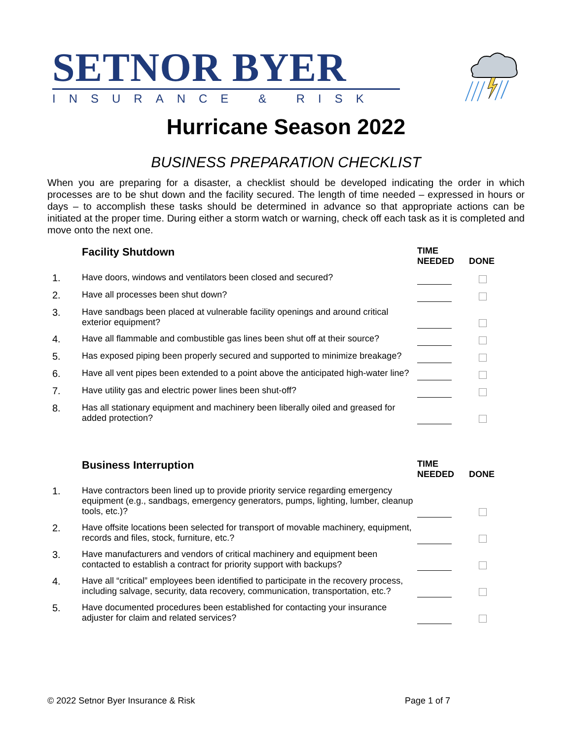SETNOR BYER
INSURANCE & RISK
Hurricane Season 2022
BUSINESS PREPARATION CHECKLIST
When you are preparing for a disaster, a checklist should be developed indicating the order in which processes are to be shut down and the facility secured. The length of time needed – expressed in hours or days – to accomplish these tasks should be determined in advance so that appropriate actions can be initiated at the proper time. During either a storm watch or warning, check off each task as it is completed and move onto the next one.
| | Facility Shutdown | TIME NEEDED | DONE |
| --- | --- | --- | --- |
| 1. | Have doors, windows and ventilators been closed and secured? | | |
| 2. | Have all processes been shut down? | | |
| 3. | Have sandbags been placed at vulnerable facility openings and around critical exterior equipment? | | |
| 4. | Have all flammable and combustible gas lines been shut off at their source? | | |
| 5. | Has exposed piping been properly secured and supported to minimize breakage? | | |
| 6. | Have all vent pipes been extended to a point above the anticipated high-water line? | | |
| 7. | Have utility gas and electric power lines been shut-off? | | |
| 8. | Has all stationary equipment and machinery been liberally oiled and greased for added protection? | | |
| | Business Interruption | TIME NEEDED | DONE |
| --- | --- | --- | --- |
| 1. | Have contractors been lined up to provide priority service regarding emergency equipment (e.g., sandbags, emergency generators, pumps, lighting, lumber, cleanup tools, etc.)? | | |
| 2. | Have offsite locations been selected for transport of movable machinery, equipment, records and files, stock, furniture, etc.? | | |
| 3. | Have manufacturers and vendors of critical machinery and equipment been contacted to establish a contract for priority support with backups? | | |
| 4. | Have all “critical” employees been identified to participate in the recovery process, including salvage, security, data recovery, communication, transportation, etc.? | | |
| 5. | Have documented procedures been established for contacting your insurance adjuster for claim and related services? | | |
© 2022 Setnor Byer Insurance & Risk Page 1 of 7